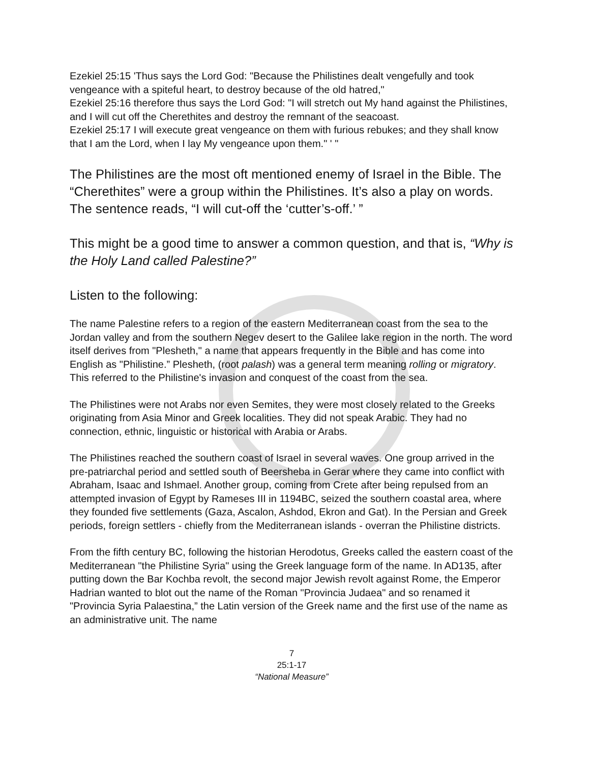Ezekiel 25:15 'Thus says the Lord God: "Because the Philistines dealt vengefully and took vengeance with a spiteful heart, to destroy because of the old hatred,"
Ezekiel 25:16 therefore thus says the Lord God: "I will stretch out My hand against the Philistines, and I will cut off the Cherethites and destroy the remnant of the seacoast.
Ezekiel 25:17 I will execute great vengeance on them with furious rebukes; and they shall know that I am the Lord, when I lay My vengeance upon them." ' "
The Philistines are the most oft mentioned enemy of Israel in the Bible. The “Cherethites” were a group within the Philistines. It’s also a play on words. The sentence reads, “I will cut-off the ‘cutter’s-off.’ ”
This might be a good time to answer a common question, and that is, “Why is the Holy Land called Palestine?”
Listen to the following:
The name Palestine refers to a region of the eastern Mediterranean coast from the sea to the Jordan valley and from the southern Negev desert to the Galilee lake region in the north. The word itself derives from "Plesheth," a name that appears frequently in the Bible and has come into English as "Philistine.” Plesheth, (root palash) was a general term meaning rolling or migratory. This referred to the Philistine's invasion and conquest of the coast from the sea.
The Philistines were not Arabs nor even Semites, they were most closely related to the Greeks originating from Asia Minor and Greek localities. They did not speak Arabic. They had no connection, ethnic, linguistic or historical with Arabia or Arabs.
The Philistines reached the southern coast of Israel in several waves. One group arrived in the pre-patriarchal period and settled south of Beersheba in Gerar where they came into conflict with Abraham, Isaac and Ishmael. Another group, coming from Crete after being repulsed from an attempted invasion of Egypt by Rameses III in 1194BC, seized the southern coastal area, where they founded five settlements (Gaza, Ascalon, Ashdod, Ekron and Gat). In the Persian and Greek periods, foreign settlers - chiefly from the Mediterranean islands - overran the Philistine districts.
From the fifth century BC, following the historian Herodotus, Greeks called the eastern coast of the Mediterranean "the Philistine Syria" using the Greek language form of the name. In AD135, after putting down the Bar Kochba revolt, the second major Jewish revolt against Rome, the Emperor Hadrian wanted to blot out the name of the Roman "Provincia Judaea" and so renamed it "Provincia Syria Palaestina,” the Latin version of the Greek name and the first use of the name as an administrative unit. The name
7
25:1-17
“National Measure”